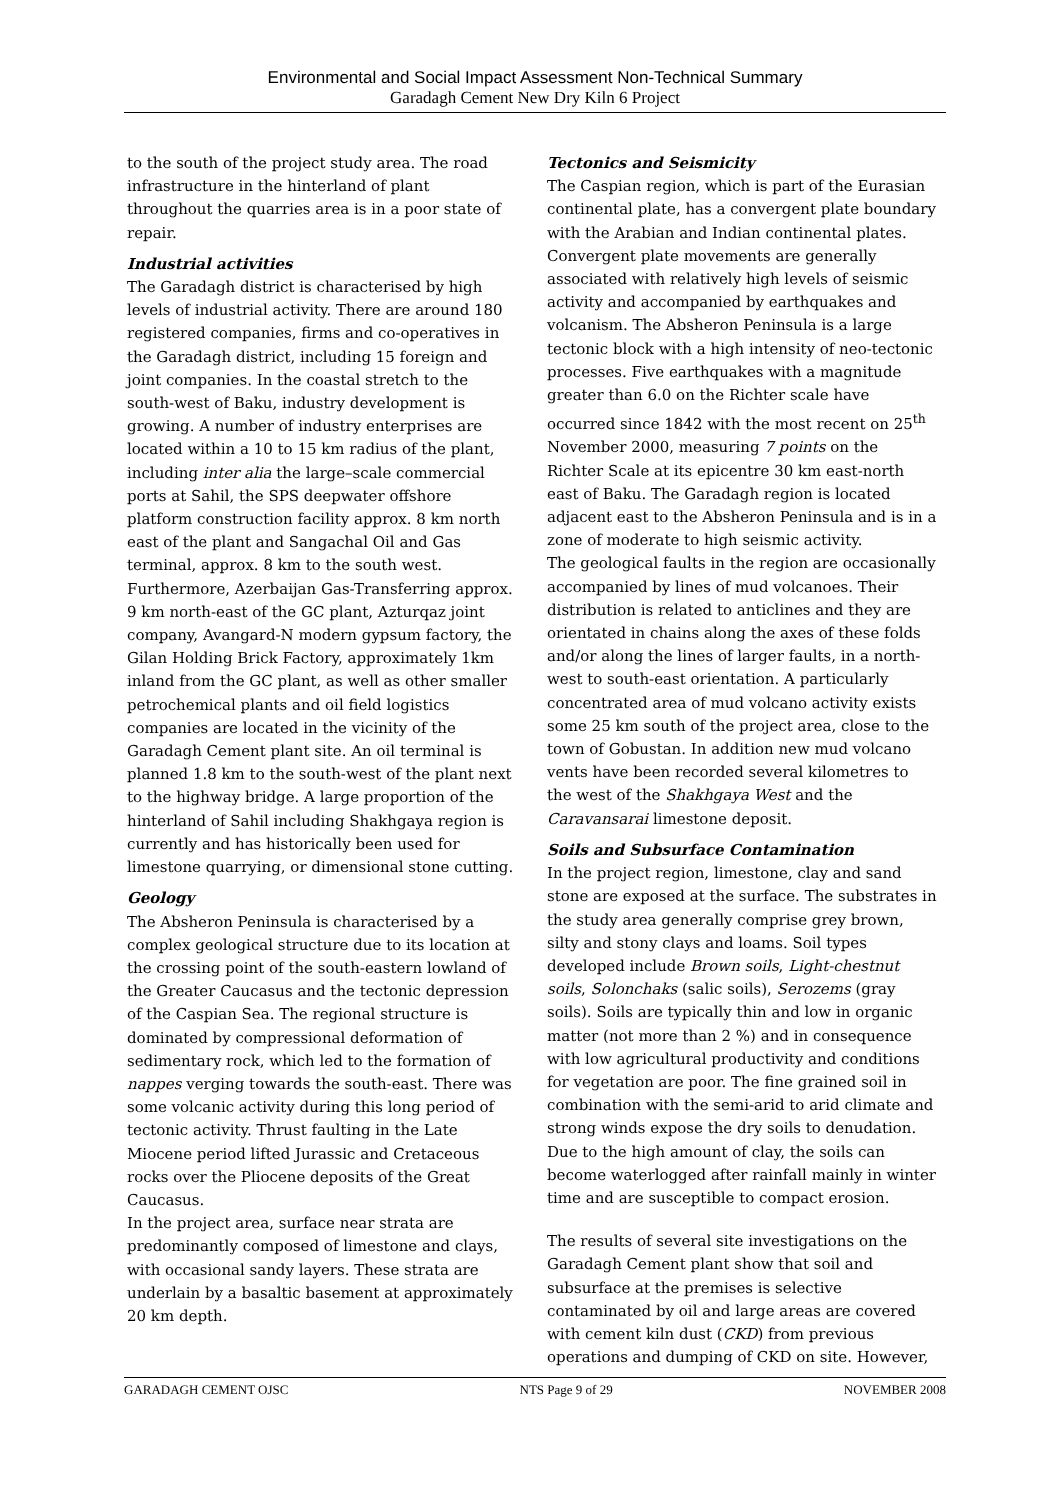Environmental and Social Impact Assessment Non-Technical Summary
Garadagh Cement New Dry Kiln 6 Project
to the south of the project study area. The road infrastructure in the hinterland of plant throughout the quarries area is in a poor state of repair.
Industrial activities
The Garadagh district is characterised by high levels of industrial activity. There are around 180 registered companies, firms and co-operatives in the Garadagh district, including 15 foreign and joint companies. In the coastal stretch to the south-west of Baku, industry development is growing. A number of industry enterprises are located within a 10 to 15 km radius of the plant, including inter alia the large–scale commercial ports at Sahil, the SPS deepwater offshore platform construction facility approx. 8 km north east of the plant and Sangachal Oil and Gas terminal, approx. 8 km to the south west. Furthermore, Azerbaijan Gas-Transferring approx. 9 km north-east of the GC plant, Azturqaz joint company, Avangard-N modern gypsum factory, the Gilan Holding Brick Factory, approximately 1km inland from the GC plant, as well as other smaller petrochemical plants and oil field logistics companies are located in the vicinity of the Garadagh Cement plant site. An oil terminal is planned 1.8 km to the south-west of the plant next to the highway bridge. A large proportion of the hinterland of Sahil including Shakhgaya region is currently and has historically been used for limestone quarrying, or dimensional stone cutting.
Geology
The Absheron Peninsula is characterised by a complex geological structure due to its location at the crossing point of the south-eastern lowland of the Greater Caucasus and the tectonic depression of the Caspian Sea. The regional structure is dominated by compressional deformation of sedimentary rock, which led to the formation of nappes verging towards the south-east. There was some volcanic activity during this long period of tectonic activity. Thrust faulting in the Late Miocene period lifted Jurassic and Cretaceous rocks over the Pliocene deposits of the Great Caucasus.
In the project area, surface near strata are predominantly composed of limestone and clays, with occasional sandy layers. These strata are underlain by a basaltic basement at approximately 20 km depth.
Tectonics and Seismicity
The Caspian region, which is part of the Eurasian continental plate, has a convergent plate boundary with the Arabian and Indian continental plates. Convergent plate movements are generally associated with relatively high levels of seismic activity and accompanied by earthquakes and volcanism. The Absheron Peninsula is a large tectonic block with a high intensity of neo-tectonic processes. Five earthquakes with a magnitude greater than 6.0 on the Richter scale have occurred since 1842 with the most recent on 25<sup>th</sup> November 2000, measuring 7 points on the Richter Scale at its epicentre 30 km east-north east of Baku. The Garadagh region is located adjacent east to the Absheron Peninsula and is in a zone of moderate to high seismic activity.
The geological faults in the region are occasionally accompanied by lines of mud volcanoes. Their distribution is related to anticlines and they are orientated in chains along the axes of these folds and/or along the lines of larger faults, in a north-west to south-east orientation. A particularly concentrated area of mud volcano activity exists some 25 km south of the project area, close to the town of Gobustan. In addition new mud volcano vents have been recorded several kilometres to the west of the Shakhgaya West and the Caravansarai limestone deposit.
Soils and Subsurface Contamination
In the project region, limestone, clay and sand stone are exposed at the surface. The substrates in the study area generally comprise grey brown, silty and stony clays and loams. Soil types developed include Brown soils, Light-chestnut soils, Solonchaks (salic soils), Serozems (gray soils). Soils are typically thin and low in organic matter (not more than 2 %) and in consequence with low agricultural productivity and conditions for vegetation are poor. The fine grained soil in combination with the semi-arid to arid climate and strong winds expose the dry soils to denudation. Due to the high amount of clay, the soils can become waterlogged after rainfall mainly in winter time and are susceptible to compact erosion.
The results of several site investigations on the Garadagh Cement plant show that soil and subsurface at the premises is selective contaminated by oil and large areas are covered with cement kiln dust (CKD) from previous operations and dumping of CKD on site. However,
GARADAGH CEMENT OJSC NTS Page 9 of 29 NOVEMBER 2008